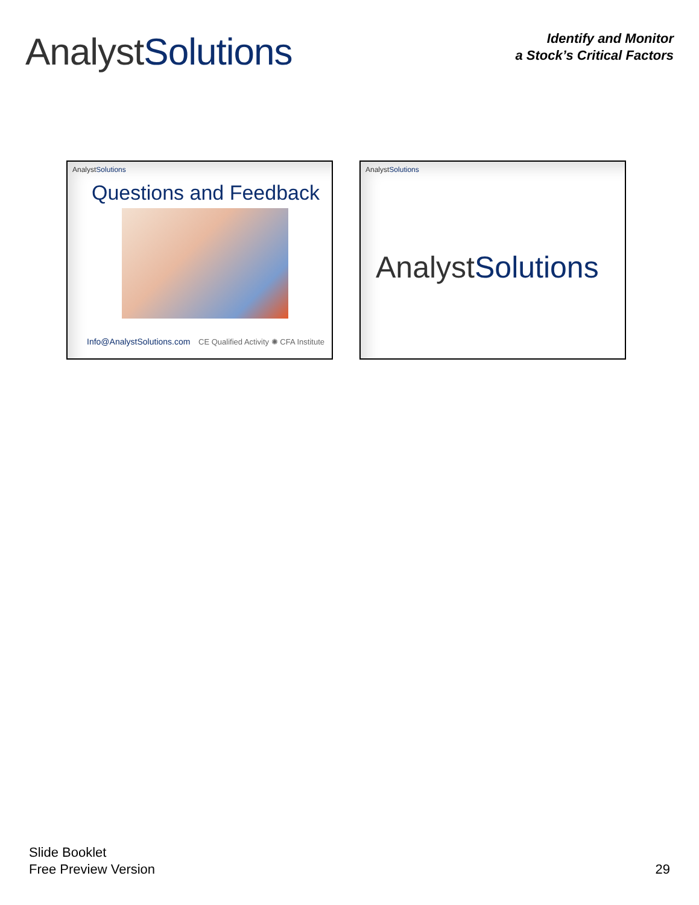AnalystSolutions
Identify and Monitor
a Stock’s Critical Factors
AnalystSolutions
Questions and Feedback
Info@AnalystSolutions.com CE Qualified Activity ✺ CFA Institute
AnalystSolutions
AnalystSolutions
Slide Booklet
Free Preview Version
29